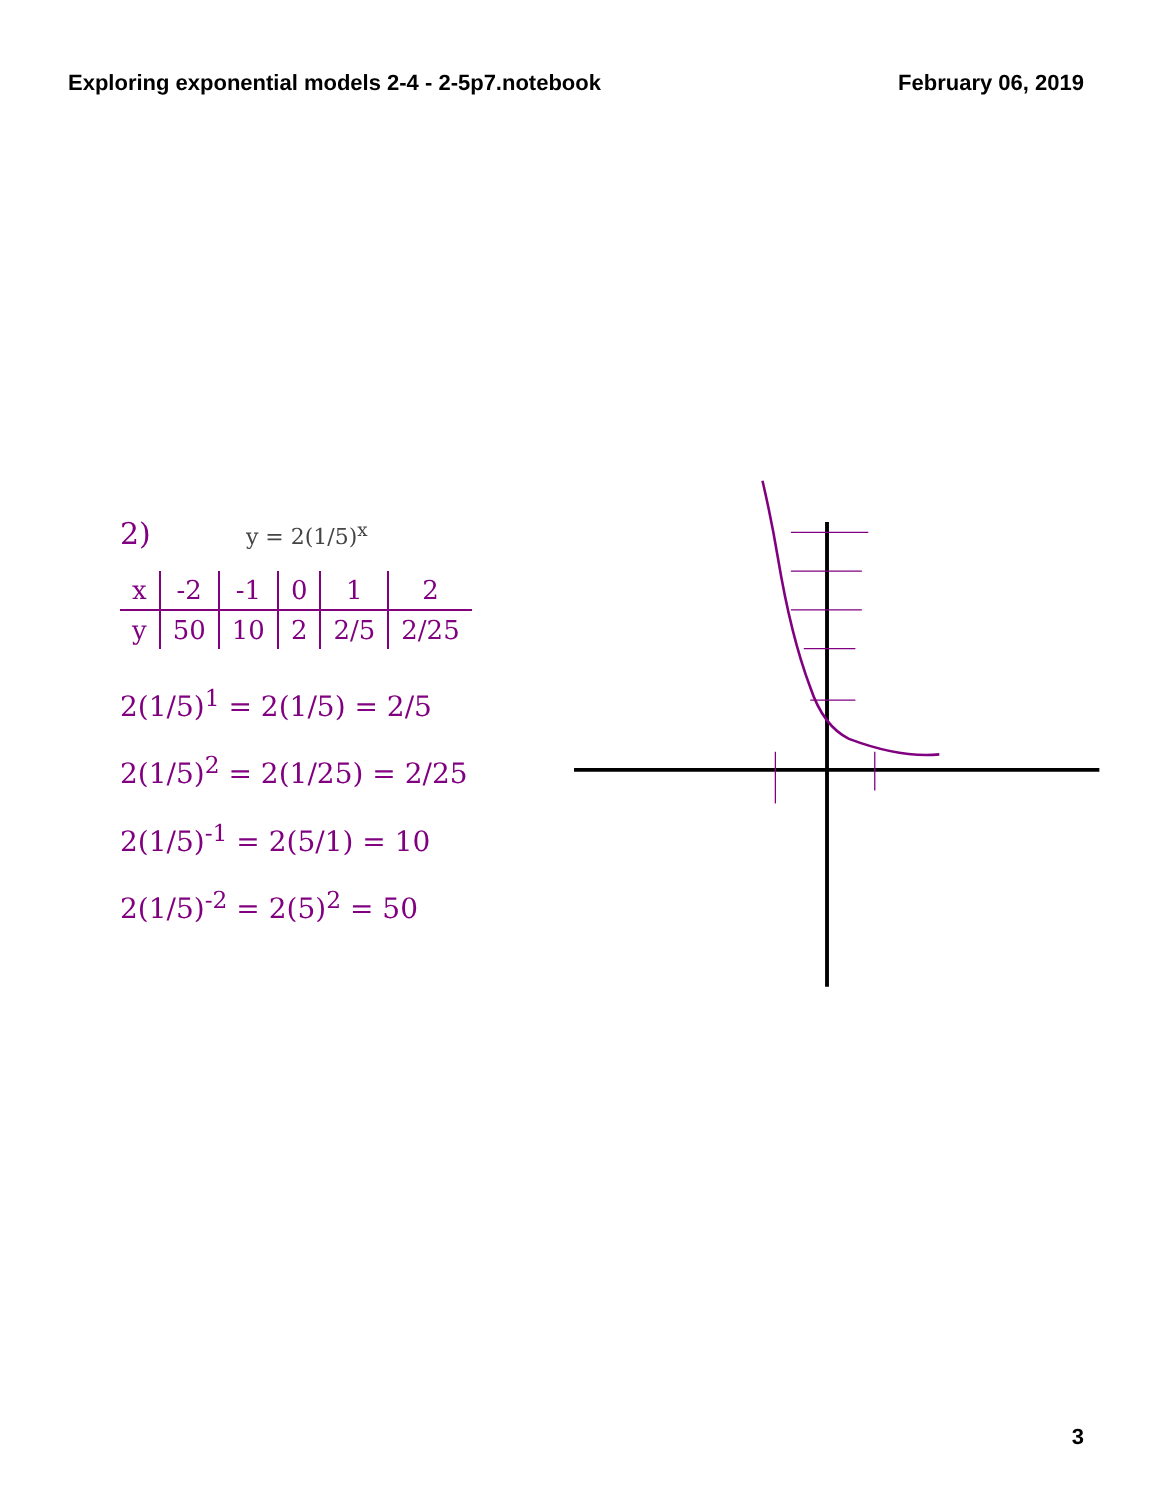Exploring exponential models 2-4 - 2-5p7.notebook February 06, 2019
2) y = 2(1/5)<sup>x</sup>
| x | -2 | -1 | 0 | 1 | 2 |
| y | 50 | 10 | 2 | 2/5 | 2/25 |
2(1/5)<sup>1</sup> = 2(1/5) = 2/5
2(1/5)<sup>2</sup> = 2(1/25) = 2/25
2(1/5)<sup>-1</sup> = 2(5/1) = 10
2(1/5)<sup>-2</sup> = 2(5)<sup>2</sup> = 50
3